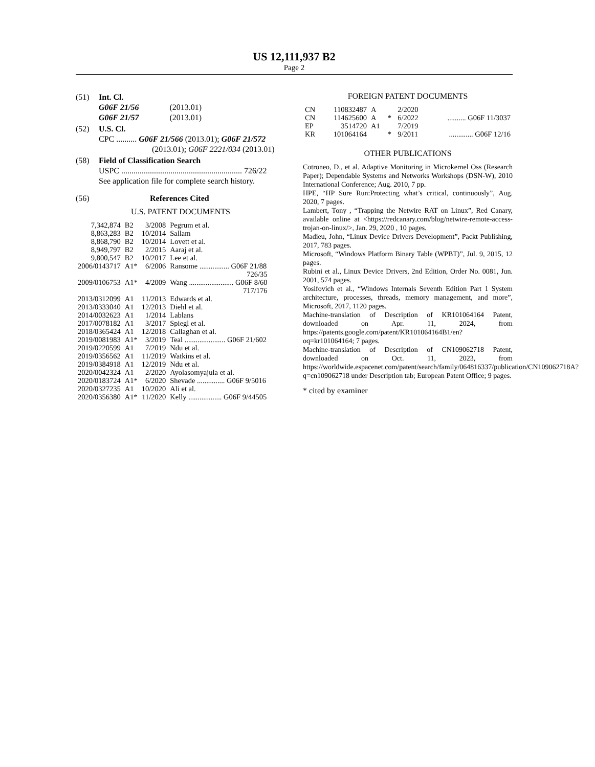US 12,111,937 B2
Page 2
(51) Int. Cl.
G06F 21/56 (2013.01)
G06F 21/57 (2013.01)
(52) U.S. Cl.
CPC .......... G06F 21/566 (2013.01); G06F 21/572
(2013.01); G06F 2221/034 (2013.01)
(58) Field of Classification Search
USPC ........................................................... 726/22
See application file for complete search history.
(56) References Cited
U.S. PATENT DOCUMENTS
| 7,342,874 | B2 | 3/2008 | Pegrum et al. |
| 8,863,283 | B2 | 10/2014 | Sallam |
| 8,868,790 | B2 | 10/2014 | Lovett et al. |
| 8,949,797 | B2 | 2/2015 | Aaraj et al. |
| 9,800,547 | B2 | 10/2017 | Lee et al. |
| 2006/0143717 | A1* | 6/2006 | Ransome ................ G06F 21/88 726/35 |
| 2009/0106753 | A1* | 4/2009 | Wang ........................ G06F 8/60 717/176 |
| 2013/0312099 | A1 | 11/2013 | Edwards et al. |
| 2013/0333040 | A1 | 12/2013 | Diehl et al. |
| 2014/0032623 | A1 | 1/2014 | Lablans |
| 2017/0078182 | A1 | 3/2017 | Spiegl et al. |
| 2018/0365424 | A1 | 12/2018 | Callaghan et al. |
| 2019/0081983 | A1* | 3/2019 | Teal ...................... G06F 21/602 |
| 2019/0220599 | A1 | 7/2019 | Ndu et al. |
| 2019/0356562 | A1 | 11/2019 | Watkins et al. |
| 2019/0384918 | A1 | 12/2019 | Ndu et al. |
| 2020/0042324 | A1 | 2/2020 | Ayolasomyajula et al. |
| 2020/0183724 | A1* | 6/2020 | Shevade ............... G06F 9/5016 |
| 2020/0327235 | A1 | 10/2020 | Ali et al. |
| 2020/0356380 | A1* | 11/2020 | Kelly .................. G06F 9/44505 |
FOREIGN PATENT DOCUMENTS
| CN | 110832487 | A | | 2/2020 | |
| CN | 114625600 | A | * | 6/2022 | .......... G06F 11/3037 |
| EP | 3514720 | A1 | | 7/2019 | |
| KR | 101064164 | | * | 9/2011 | ............. G06F 12/16 |
OTHER PUBLICATIONS
Cotroneo, D., et al. Adaptive Monitoring in Microkernel Oss (Research Paper); Dependable Systems and Networks Workshops (DSN-W), 2010 International Conference; Aug. 2010, 7 pp.
HPE, “HP Sure Run:Protecting what’s critical, continuously”, Aug. 2020, 7 pages.
Lambert, Tony , “Trapping the Netwire RAT on Linux”, Red Canary, available online at <https://redcanary.com/blog/netwire-remote-access-trojan-on-linux/>, Jan. 29, 2020 , 10 pages.
Madieu, John, “Linux Device Drivers Development”, Packt Publishing, 2017, 783 pages.
Microsoft, “Windows Platform Binary Table (WPBT)”, Jul. 9, 2015, 12 pages.
Rubini et al., Linux Device Drivers, 2nd Edition, Order No. 0081, Jun. 2001, 574 pages.
Yosifovich et al., “Windows Internals Seventh Edition Part 1 System architecture, processes, threads, memory management, and more”, Microsoft, 2017, 1120 pages.
Machine-translation of Description of KR101064164 Patent, downloaded on Apr. 11, 2024, from https://patents.google.com/patent/KR101064164B1/en?oq=kr101064164; 7 pages.
Machine-translation of Description of CN109062718 Patent, downloaded on Oct. 11, 2023, from https://worldwide.espacenet.com/patent/search/family/064816337/publication/CN109062718A?q=cn109062718 under Description tab; European Patent Office; 9 pages.
* cited by examiner